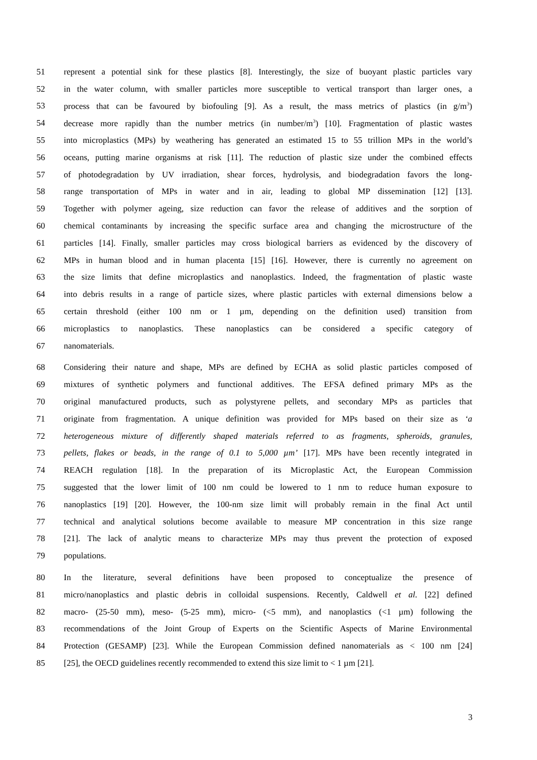51 represent a potential sink for these plastics [8]. Interestingly, the size of buoyant plastic particles vary
52 in the water column, with smaller particles more susceptible to vertical transport than larger ones, a
53 process that can be favoured by biofouling [9]. As a result, the mass metrics of plastics (in g/m<sup>3</sup>)
54 decrease more rapidly than the number metrics (in number/m<sup>3</sup>) [10]. Fragmentation of plastic wastes
55 into microplastics (MPs) by weathering has generated an estimated 15 to 55 trillion MPs in the world’s
56 oceans, putting marine organisms at risk [11]. The reduction of plastic size under the combined effects
57 of photodegradation by UV irradiation, shear forces, hydrolysis, and biodegradation favors the long-
58 range transportation of MPs in water and in air, leading to global MP dissemination [12] [13].
59 Together with polymer ageing, size reduction can favor the release of additives and the sorption of
60 chemical contaminants by increasing the specific surface area and changing the microstructure of the
61 particles [14]. Finally, smaller particles may cross biological barriers as evidenced by the discovery of
62 MPs in human blood and in human placenta [15] [16]. However, there is currently no agreement on
63 the size limits that define microplastics and nanoplastics. Indeed, the fragmentation of plastic waste
64 into debris results in a range of particle sizes, where plastic particles with external dimensions below a
65 certain threshold (either 100 nm or 1 µm, depending on the definition used) transition from
66 microplastics to nanoplastics. These nanoplastics can be considered a specific category of
67 nanomaterials.
68 Considering their nature and shape, MPs are defined by ECHA as solid plastic particles composed of
69 mixtures of synthetic polymers and functional additives. The EFSA defined primary MPs as the
70 original manufactured products, such as polystyrene pellets, and secondary MPs as particles that
71 originate from fragmentation. A unique definition was provided for MPs based on their size as ‘a
72 heterogeneous mixture of differently shaped materials referred to as fragments, spheroids, granules,
73 pellets, flakes or beads, in the range of 0.1 to 5,000 µm’ [17]. MPs have been recently integrated in
74 REACH regulation [18]. In the preparation of its Microplastic Act, the European Commission
75 suggested that the lower limit of 100 nm could be lowered to 1 nm to reduce human exposure to
76 nanoplastics [19] [20]. However, the 100-nm size limit will probably remain in the final Act until
77 technical and analytical solutions become available to measure MP concentration in this size range
78 [21]. The lack of analytic means to characterize MPs may thus prevent the protection of exposed
79 populations.
80 In the literature, several definitions have been proposed to conceptualize the presence of
81 micro/nanoplastics and plastic debris in colloidal suspensions. Recently, Caldwell et al. [22] defined
82 macro- (25-50 mm), meso- (5-25 mm), micro- (<5 mm), and nanoplastics (<1 µm) following the
83 recommendations of the Joint Group of Experts on the Scientific Aspects of Marine Environmental
84 Protection (GESAMP) [23]. While the European Commission defined nanomaterials as < 100 nm [24]
85 [25], the OECD guidelines recently recommended to extend this size limit to < 1 µm [21].
3